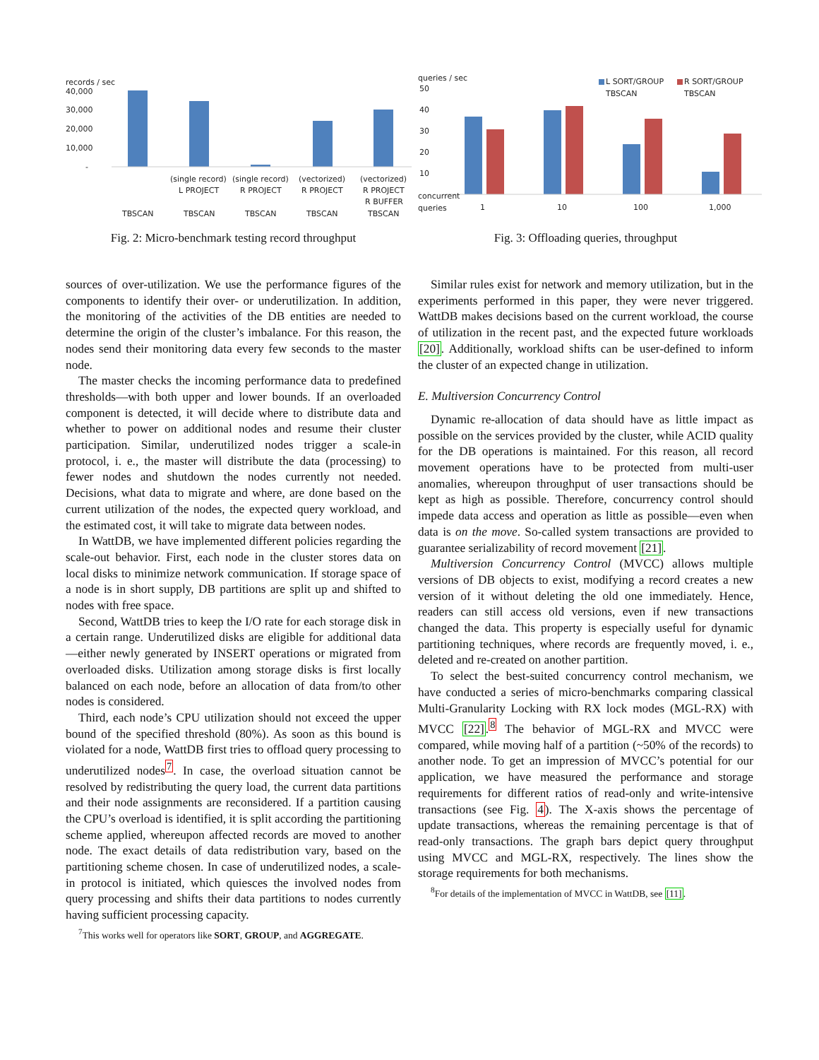records / sec
40,000
30,000
20,000
10,000
-
(single record)
L PROJECT
(single record)
R PROJECT
(vectorized)
R PROJECT
(vectorized)
R PROJECT
R BUFFER
TBSCAN
TBSCAN
TBSCAN
TBSCAN
TBSCAN
Fig. 2: Micro-benchmark testing record throughput
queries / sec
L SORT/GROUP
TBSCAN
R SORT/GROUP
TBSCAN
50
40
30
20
10
concurrent
queries
1
10
100
1,000
Fig. 3: Offloading queries, throughput
sources of over-utilization. We use the performance figures of the components to identify their over- or underutilization. In addition, the monitoring of the activities of the DB entities are needed to determine the origin of the cluster’s imbalance. For this reason, the nodes send their monitoring data every few seconds to the master node.
The master checks the incoming performance data to predefined thresholds—with both upper and lower bounds. If an overloaded component is detected, it will decide where to distribute data and whether to power on additional nodes and resume their cluster participation. Similar, underutilized nodes trigger a scale-in protocol, i. e., the master will distribute the data (processing) to fewer nodes and shutdown the nodes currently not needed. Decisions, what data to migrate and where, are done based on the current utilization of the nodes, the expected query workload, and the estimated cost, it will take to migrate data between nodes.
In WattDB, we have implemented different policies regarding the scale-out behavior. First, each node in the cluster stores data on local disks to minimize network communication. If storage space of a node is in short supply, DB partitions are split up and shifted to nodes with free space.
Second, WattDB tries to keep the I/O rate for each storage disk in a certain range. Underutilized disks are eligible for additional data—either newly generated by INSERT operations or migrated from overloaded disks. Utilization among storage disks is first locally balanced on each node, before an allocation of data from/to other nodes is considered.
Third, each node’s CPU utilization should not exceed the upper bound of the specified threshold (80%). As soon as this bound is violated for a node, WattDB first tries to offload query processing to underutilized nodes<sup>7</sup>. In case, the overload situation cannot be resolved by redistributing the query load, the current data partitions and their node assignments are reconsidered. If a partition causing the CPU’s overload is identified, it is split according the partitioning scheme applied, whereupon affected records are moved to another node. The exact details of data redistribution vary, based on the partitioning scheme chosen. In case of underutilized nodes, a scale-in protocol is initiated, which quiesces the involved nodes from query processing and shifts their data partitions to nodes currently having sufficient processing capacity.
<sup>7</sup> This works well for operators like SORT, GROUP, and AGGREGATE.
Similar rules exist for network and memory utilization, but in the experiments performed in this paper, they were never triggered. WattDB makes decisions based on the current workload, the course of utilization in the recent past, and the expected future workloads [20]. Additionally, workload shifts can be user-defined to inform the cluster of an expected change in utilization.
E. Multiversion Concurrency Control
Dynamic re-allocation of data should have as little impact as possible on the services provided by the cluster, while ACID quality for the DB operations is maintained. For this reason, all record movement operations have to be protected from multi-user anomalies, whereupon throughput of user transactions should be kept as high as possible. Therefore, concurrency control should impede data access and operation as little as possible—even when data is on the move. So-called system transactions are provided to guarantee serializability of record movement [21].
Multiversion Concurrency Control (MVCC) allows multiple versions of DB objects to exist, modifying a record creates a new version of it without deleting the old one immediately. Hence, readers can still access old versions, even if new transactions changed the data. This property is especially useful for dynamic partitioning techniques, where records are frequently moved, i. e., deleted and re-created on another partition.
To select the best-suited concurrency control mechanism, we have conducted a series of micro-benchmarks comparing classical Multi-Granularity Locking with RX lock modes (MGL-RX) with MVCC [22].<sup>8</sup> The behavior of MGL-RX and MVCC were compared, while moving half of a partition (~50% of the records) to another node. To get an impression of MVCC’s potential for our application, we have measured the performance and storage requirements for different ratios of read-only and write-intensive transactions (see Fig. 4). The X-axis shows the percentage of update transactions, whereas the remaining percentage is that of read-only transactions. The graph bars depict query throughput using MVCC and MGL-RX, respectively. The lines show the storage requirements for both mechanisms.
<sup>8</sup> For details of the implementation of MVCC in WattDB, see [11].